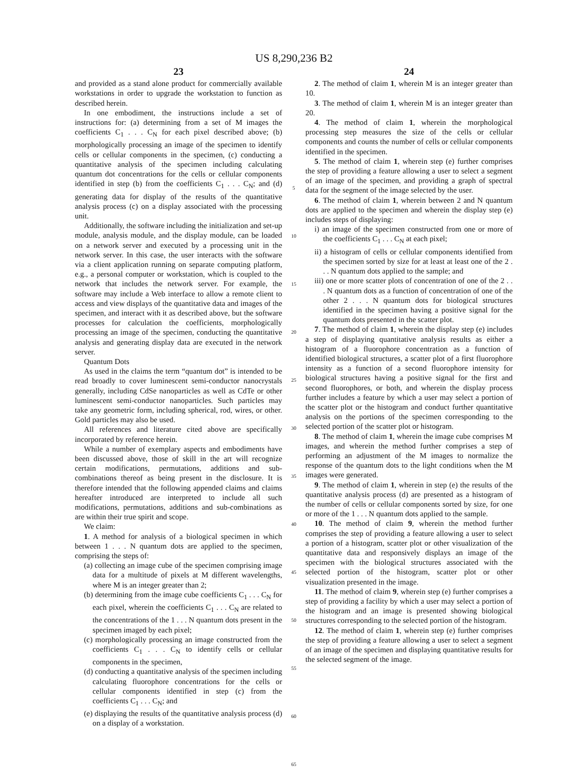US 8,290,236 B2
23
and provided as a stand alone product for commercially available workstations in order to upgrade the workstation to function as described herein.
In one embodiment, the instructions include a set of instructions for: (a) determining from a set of M images the coefficients C<sub>1</sub> . . . C<sub>N</sub> for each pixel described above; (b) morphologically processing an image of the specimen to identify cells or cellular components in the specimen, (c) conducting a quantitative analysis of the specimen including calculating quantum dot concentrations for the cells or cellular components identified in step (b) from the coefficients C<sub>1</sub> . . . C<sub>N</sub>; and (d) generating data for display of the results of the quantitative analysis process (c) on a display associated with the processing unit.
Additionally, the software including the initialization and set-up module, analysis module, and the display module, can be loaded on a network server and executed by a processing unit in the network server. In this case, the user interacts with the software via a client application running on separate computing platform, e.g., a personal computer or workstation, which is coupled to the network that includes the network server. For example, the software may include a Web interface to allow a remote client to access and view displays of the quantitative data and images of the specimen, and interact with it as described above, but the software processes for calculation the coefficients, morphologically processing an image of the specimen, conducting the quantitative analysis and generating display data are executed in the network server.
Quantum Dots
As used in the claims the term “quantum dot” is intended to be read broadly to cover luminescent semi-conductor nanocrystals generally, including CdSe nanoparticles as well as CdTe or other luminescent semi-conductor nanoparticles. Such particles may take any geometric form, including spherical, rod, wires, or other. Gold particles may also be used.
All references and literature cited above are specifically incorporated by reference herein.
While a number of exemplary aspects and embodiments have been discussed above, those of skill in the art will recognize certain modifications, permutations, additions and sub-combinations thereof as being present in the disclosure. It is therefore intended that the following appended claims and claims hereafter introduced are interpreted to include all such modifications, permutations, additions and sub-combinations as are within their true spirit and scope.
We claim:
1. A method for analysis of a biological specimen in which between 1 . . . N quantum dots are applied to the specimen, comprising the steps of:
(a) collecting an image cube of the specimen comprising image data for a multitude of pixels at M different wavelengths, where M is an integer greater than 2;
(b) determining from the image cube coefficients C<sub>1</sub> . . . C<sub>N</sub> for each pixel, wherein the coefficients C<sub>1</sub> . . . C<sub>N</sub> are related to the concentrations of the 1 . . . N quantum dots present in the specimen imaged by each pixel;
(c) morphologically processing an image constructed from the coefficients C<sub>1</sub> . . . C<sub>N</sub> to identify cells or cellular components in the specimen,
(d) conducting a quantitative analysis of the specimen including calculating fluorophore concentrations for the cells or cellular components identified in step (c) from the coefficients C<sub>1</sub> . . . C<sub>N</sub>; and
(e) displaying the results of the quantitative analysis process (d) on a display of a workstation.
5
10
15
20
25
30
35
40
45
50
55
60
65
24
2. The method of claim 1, wherein M is an integer greater than 10.
3. The method of claim 1, wherein M is an integer greater than 20.
4. The method of claim 1, wherein the morphological processing step measures the size of the cells or cellular components and counts the number of cells or cellular components identified in the specimen.
5. The method of claim 1, wherein step (e) further comprises the step of providing a feature allowing a user to select a segment of an image of the specimen, and providing a graph of spectral data for the segment of the image selected by the user.
6. The method of claim 1, wherein between 2 and N quantum dots are applied to the specimen and wherein the display step (e) includes steps of displaying:
i) an image of the specimen constructed from one or more of the coefficients C<sub>1</sub> . . . C<sub>N</sub> at each pixel;
ii) a histogram of cells or cellular components identified from the specimen sorted by size for at least at least one of the 2 . . . N quantum dots applied to the sample; and
iii) one or more scatter plots of concentration of one of the 2 . . . N quantum dots as a function of concentration of one of the other 2 . . . N quantum dots for biological structures identified in the specimen having a positive signal for the quantum dots presented in the scatter plot.
7. The method of claim 1, wherein the display step (e) includes a step of displaying quantitative analysis results as either a histogram of a fluorophore concentration as a function of identified biological structures, a scatter plot of a first fluorophore intensity as a function of a second fluorophore intensity for biological structures having a positive signal for the first and second fluorophores, or both, and wherein the display process further includes a feature by which a user may select a portion of the scatter plot or the histogram and conduct further quantitative analysis on the portions of the specimen corresponding to the selected portion of the scatter plot or histogram.
8. The method of claim 1, wherein the image cube comprises M images, and wherein the method further comprises a step of performing an adjustment of the M images to normalize the response of the quantum dots to the light conditions when the M images were generated.
9. The method of claim 1, wherein in step (e) the results of the quantitative analysis process (d) are presented as a histogram of the number of cells or cellular components sorted by size, for one or more of the 1 . . . N quantum dots applied to the sample.
10. The method of claim 9, wherein the method further comprises the step of providing a feature allowing a user to select a portion of a histogram, scatter plot or other visualization of the quantitative data and responsively displays an image of the specimen with the biological structures associated with the selected portion of the histogram, scatter plot or other visualization presented in the image.
11. The method of claim 9, wherein step (e) further comprises a step of providing a facility by which a user may select a portion of the histogram and an image is presented showing biological structures corresponding to the selected portion of the histogram.
12. The method of claim 1, wherein step (e) further comprises the step of providing a feature allowing a user to select a segment of an image of the specimen and displaying quantitative results for the selected segment of the image.